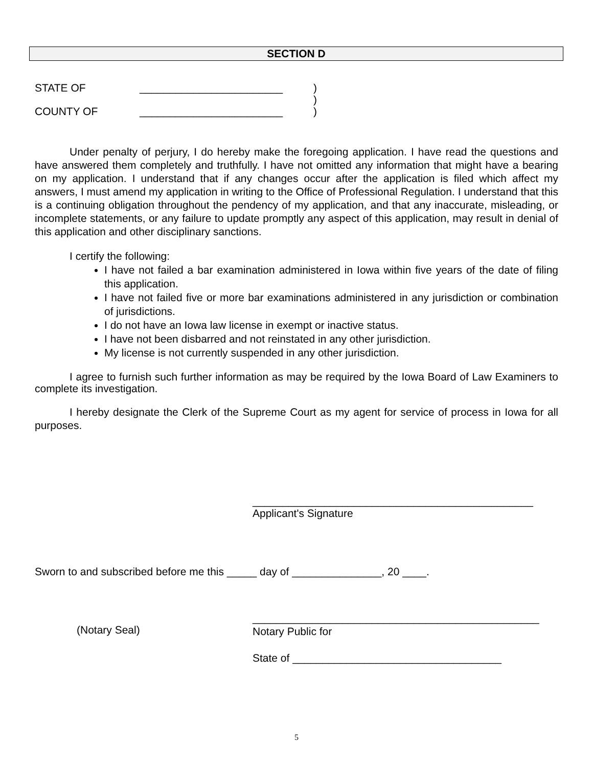SECTION D
STATE OF ________________________)
)
COUNTY OF ________________________)
Under penalty of perjury, I do hereby make the foregoing application. I have read the questions and have answered them completely and truthfully. I have not omitted any information that might have a bearing on my application. I understand that if any changes occur after the application is filed which affect my answers, I must amend my application in writing to the Office of Professional Regulation. I understand that this is a continuing obligation throughout the pendency of my application, and that any inaccurate, misleading, or incomplete statements, or any failure to update promptly any aspect of this application, may result in denial of this application and other disciplinary sanctions.
I certify the following:
I have not failed a bar examination administered in Iowa within five years of the date of filing this application.
I have not failed five or more bar examinations administered in any jurisdiction or combination of jurisdictions.
I do not have an Iowa law license in exempt or inactive status.
I have not been disbarred and not reinstated in any other jurisdiction.
My license is not currently suspended in any other jurisdiction.
I agree to furnish such further information as may be required by the Iowa Board of Law Examiners to complete its investigation.
I hereby designate the Clerk of the Supreme Court as my agent for service of process in Iowa for all purposes.
_______________________________________________
Applicant's Signature
Sworn to and subscribed before me this _____ day of _______________, 20 ____.
(Notary Seal)
________________________________________________
Notary Public for
State of ___________________________________
5